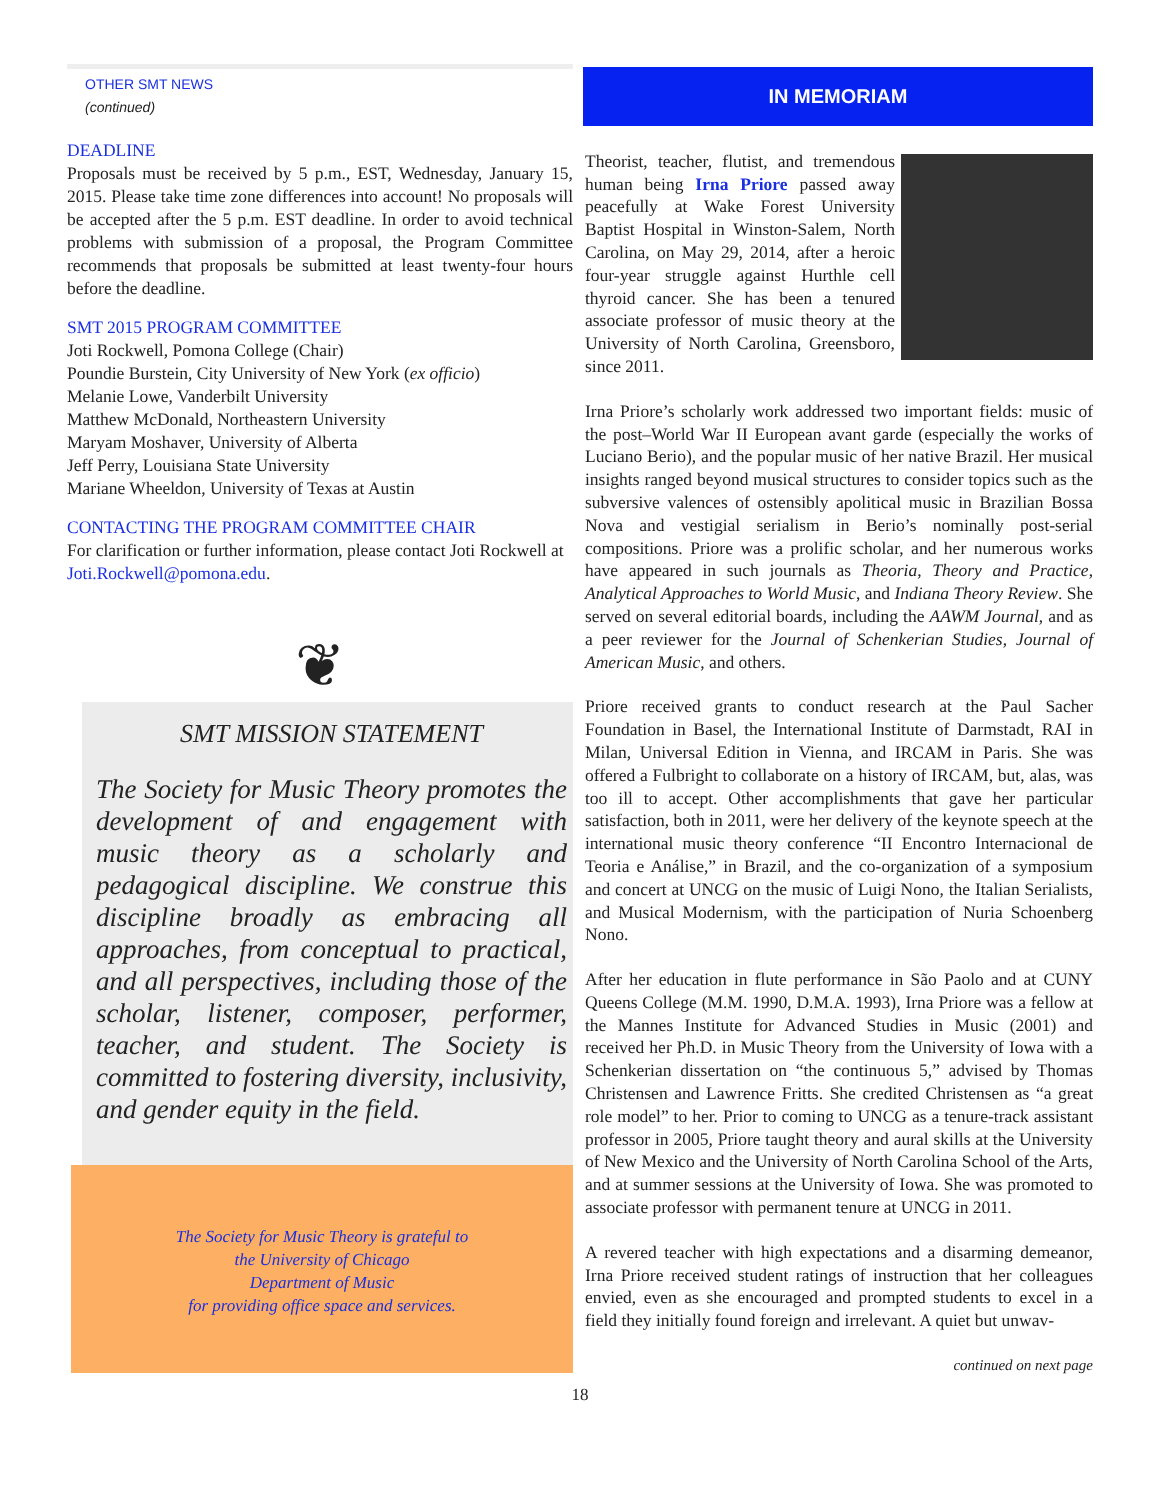OTHER SMT NEWS
(continued)
DEADLINE
Proposals must be received by 5 p.m., EST, Wednesday, January 15, 2015. Please take time zone differences into account! No proposals will be accepted after the 5 p.m. EST deadline. In order to avoid technical problems with submission of a proposal, the Program Committee recommends that proposals be submitted at least twenty-four hours before the deadline.
SMT 2015 PROGRAM COMMITTEE
Joti Rockwell, Pomona College (Chair)
Poundie Burstein, City University of New York (ex officio)
Melanie Lowe, Vanderbilt University
Matthew McDonald, Northeastern University
Maryam Moshaver, University of Alberta
Jeff Perry, Louisiana State University
Mariane Wheeldon, University of Texas at Austin
CONTACTING THE PROGRAM COMMITTEE CHAIR
For clarification or further information, please contact Joti Rockwell at Joti.Rockwell@pomona.edu.
❦
SMT MISSION STATEMENT
The Society for Music Theory promotes the development of and engagement with music theory as a scholarly and pedagogical discipline. We construe this discipline broadly as embracing all approaches, from conceptual to practical, and all perspectives, including those of the scholar, listener, composer, performer, teacher, and student. The Society is committed to fostering diversity, inclusivity, and gender equity in the field.
The Society for Music Theory is grateful to
the University of Chicago
Department of Music
for providing office space and services.
IN MEMORIAM
Theorist, teacher, flutist, and tremendous human being Irna Priore passed away peacefully at Wake Forest University Baptist Hospital in Winston-Salem, North Carolina, on May 29, 2014, after a heroic four-year struggle against Hurthle cell thyroid cancer. She has been a tenured associate professor of music theory at the University of North Carolina, Greensboro, since 2011.
Irna Priore’s scholarly work addressed two important fields: music of the post–World War II European avant garde (especially the works of Luciano Berio), and the popular music of her native Brazil. Her musical insights ranged beyond musical structures to consider topics such as the subversive valences of ostensibly apolitical music in Brazilian Bossa Nova and vestigial serialism in Berio’s nominally post-serial compositions. Priore was a prolific scholar, and her numerous works have appeared in such journals as Theoria, Theory and Practice, Analytical Approaches to World Music, and Indiana Theory Review. She served on several editorial boards, including the AAWM Journal, and as a peer reviewer for the Journal of Schenkerian Studies, Journal of American Music, and others.
Priore received grants to conduct research at the Paul Sacher Foundation in Basel, the International Institute of Darmstadt, RAI in Milan, Universal Edition in Vienna, and IRCAM in Paris. She was offered a Fulbright to collaborate on a history of IRCAM, but, alas, was too ill to accept. Other accomplishments that gave her particular satisfaction, both in 2011, were her delivery of the keynote speech at the international music theory conference “II Encontro Internacional de Teoria e Análise,” in Brazil, and the co-organization of a symposium and concert at UNCG on the music of Luigi Nono, the Italian Serialists, and Musical Modernism, with the participation of Nuria Schoenberg Nono.
After her education in flute performance in São Paolo and at CUNY Queens College (M.M. 1990, D.M.A. 1993), Irna Priore was a fellow at the Mannes Institute for Advanced Studies in Music (2001) and received her Ph.D. in Music Theory from the University of Iowa with a Schenkerian dissertation on “the continuous 5,” advised by Thomas Christensen and Lawrence Fritts. She credited Christensen as “a great role model” to her. Prior to coming to UNCG as a tenure-track assistant professor in 2005, Priore taught theory and aural skills at the University of New Mexico and the University of North Carolina School of the Arts, and at summer sessions at the University of Iowa. She was promoted to associate professor with permanent tenure at UNCG in 2011.
A revered teacher with high expectations and a disarming demeanor, Irna Priore received student ratings of instruction that her colleagues envied, even as she encouraged and prompted students to excel in a field they initially found foreign and irrelevant. A quiet but unwav-
continued on next page
18